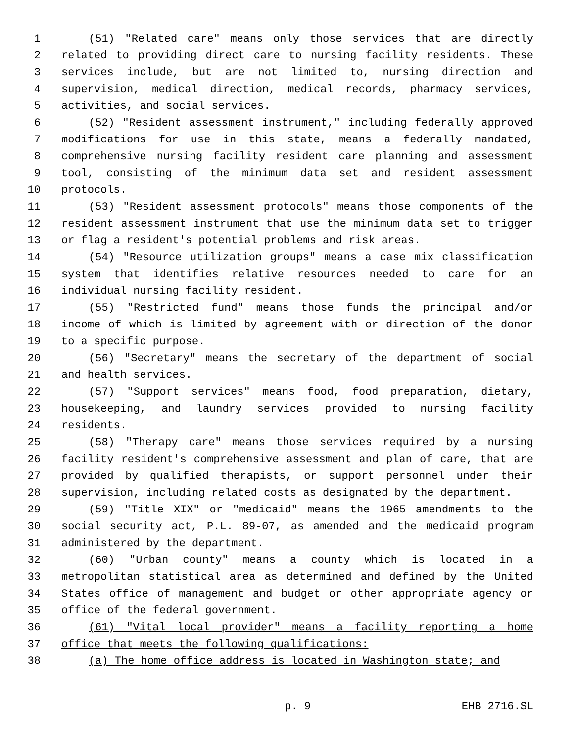1 (51) "Related care" means only those services that are directly
2 related to providing direct care to nursing facility residents. These
3 services include, but are not limited to, nursing direction and
4 supervision, medical direction, medical records, pharmacy services,
5 activities, and social services.
6 (52) "Resident assessment instrument," including federally approved
7 modifications for use in this state, means a federally mandated,
8 comprehensive nursing facility resident care planning and assessment
9 tool, consisting of the minimum data set and resident assessment
10 protocols.
11 (53) "Resident assessment protocols" means those components of the
12 resident assessment instrument that use the minimum data set to trigger
13 or flag a resident's potential problems and risk areas.
14 (54) "Resource utilization groups" means a case mix classification
15 system that identifies relative resources needed to care for an
16 individual nursing facility resident.
17 (55) "Restricted fund" means those funds the principal and/or
18 income of which is limited by agreement with or direction of the donor
19 to a specific purpose.
20 (56) "Secretary" means the secretary of the department of social
21 and health services.
22 (57) "Support services" means food, food preparation, dietary,
23 housekeeping, and laundry services provided to nursing facility
24 residents.
25 (58) "Therapy care" means those services required by a nursing
26 facility resident's comprehensive assessment and plan of care, that are
27 provided by qualified therapists, or support personnel under their
28 supervision, including related costs as designated by the department.
29 (59) "Title XIX" or "medicaid" means the 1965 amendments to the
30 social security act, P.L. 89-07, as amended and the medicaid program
31 administered by the department.
32 (60) "Urban county" means a county which is located in a
33 metropolitan statistical area as determined and defined by the United
34 States office of management and budget or other appropriate agency or
35 office of the federal government.
36 (61) "Vital local provider" means a facility reporting a home
37 office that meets the following qualifications:
38 (a) The home office address is located in Washington state; and
p. 9 EHB 2716.SL